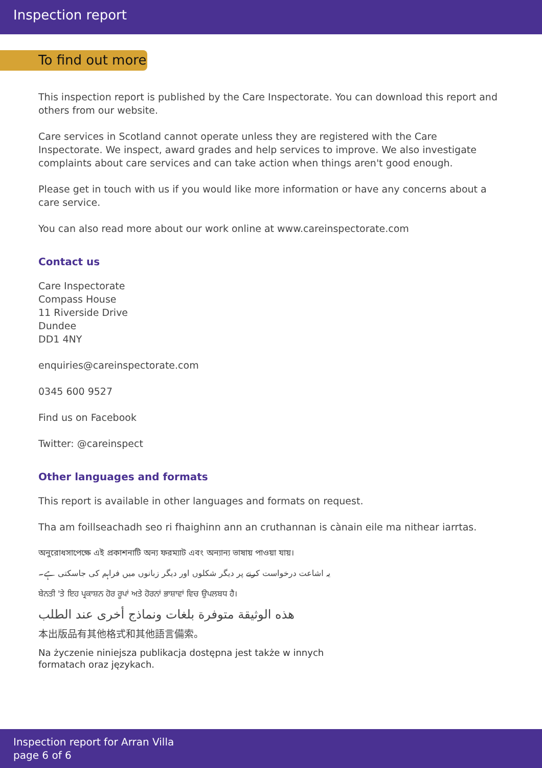Inspection report
To find out more
This inspection report is published by the Care Inspectorate. You can download this report and others from our website.
Care services in Scotland cannot operate unless they are registered with the Care Inspectorate. We inspect, award grades and help services to improve. We also investigate complaints about care services and can take action when things aren't good enough.
Please get in touch with us if you would like more information or have any concerns about a care service.
You can also read more about our work online at www.careinspectorate.com
Contact us
Care Inspectorate
Compass House
11 Riverside Drive
Dundee
DD1 4NY
enquiries@careinspectorate.com
0345 600 9527
Find us on Facebook
Twitter: @careinspect
Other languages and formats
This report is available in other languages and formats on request.
Tha am foillseachadh seo ri fhaighinn ann an cruthannan is cànain eile ma nithear iarrtas.
অনুরোধসাপেক্ষে এই প্রকাশনাটি অন্য ফরম্যাট এবং অন্যান্য ভাষায় পাওয়া যায়।
یہ اشاعت درخواست کرنے پر دیگر شکلوں اور دیگر زبانوں میں فراہم کی جاسکتی ہے۔
ਬੇਨਤੀ 'ਤੇ ਇਹ ਪ੍ਰਕਾਸ਼ਨ ਹੋਰ ਰੂਪਾਂ ਅਤੇ ਹੋਰਨਾਂ ਭਾਸ਼ਾਵਾਂ ਵਿਚ ਉਪਲਬਧ ਹੈ।
هذه الوثيقة متوفرة بلغات ونماذج أخرى عند الطلب
本出版品有其他格式和其他語言備索。
Na życzenie niniejsza publikacja dostępna jest także w innych
formatach oraz językach.
Inspection report for Arran Villa
page 6 of 6